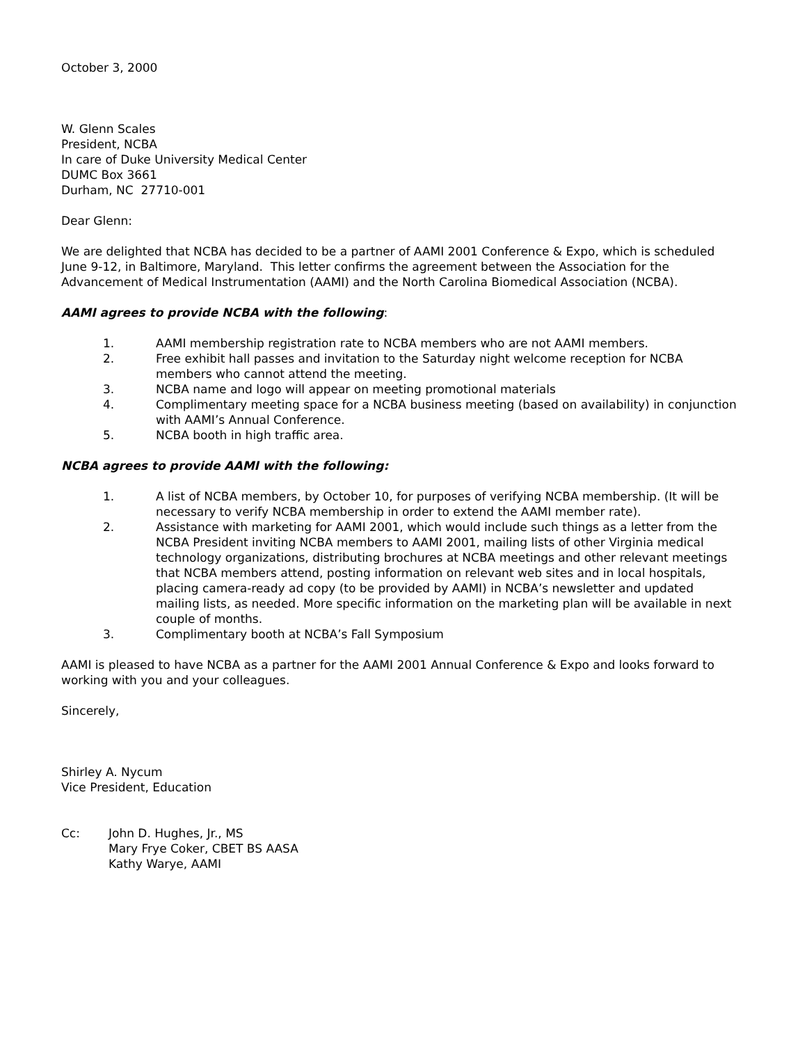October 3, 2000
W. Glenn Scales
President, NCBA
In care of Duke University Medical Center
DUMC Box 3661
Durham, NC 27710-001
Dear Glenn:
We are delighted that NCBA has decided to be a partner of AAMI 2001 Conference & Expo, which is scheduled June 9-12, in Baltimore, Maryland. This letter confirms the agreement between the Association for the Advancement of Medical Instrumentation (AAMI) and the North Carolina Biomedical Association (NCBA).
AAMI agrees to provide NCBA with the following:
1. AAMI membership registration rate to NCBA members who are not AAMI members.
2. Free exhibit hall passes and invitation to the Saturday night welcome reception for NCBA members who cannot attend the meeting.
3. NCBA name and logo will appear on meeting promotional materials
4. Complimentary meeting space for a NCBA business meeting (based on availability) in conjunction with AAMI’s Annual Conference.
5. NCBA booth in high traffic area.
NCBA agrees to provide AAMI with the following:
1. A list of NCBA members, by October 10, for purposes of verifying NCBA membership. (It will be necessary to verify NCBA membership in order to extend the AAMI member rate).
2. Assistance with marketing for AAMI 2001, which would include such things as a letter from the NCBA President inviting NCBA members to AAMI 2001, mailing lists of other Virginia medical technology organizations, distributing brochures at NCBA meetings and other relevant meetings that NCBA members attend, posting information on relevant web sites and in local hospitals, placing camera-ready ad copy (to be provided by AAMI) in NCBA’s newsletter and updated mailing lists, as needed. More specific information on the marketing plan will be available in next couple of months.
3. Complimentary booth at NCBA’s Fall Symposium
AAMI is pleased to have NCBA as a partner for the AAMI 2001 Annual Conference & Expo and looks forward to working with you and your colleagues.
Sincerely,
Shirley A. Nycum
Vice President, Education
Cc: John D. Hughes, Jr., MS
Mary Frye Coker, CBET BS AASA
Kathy Warye, AAMI